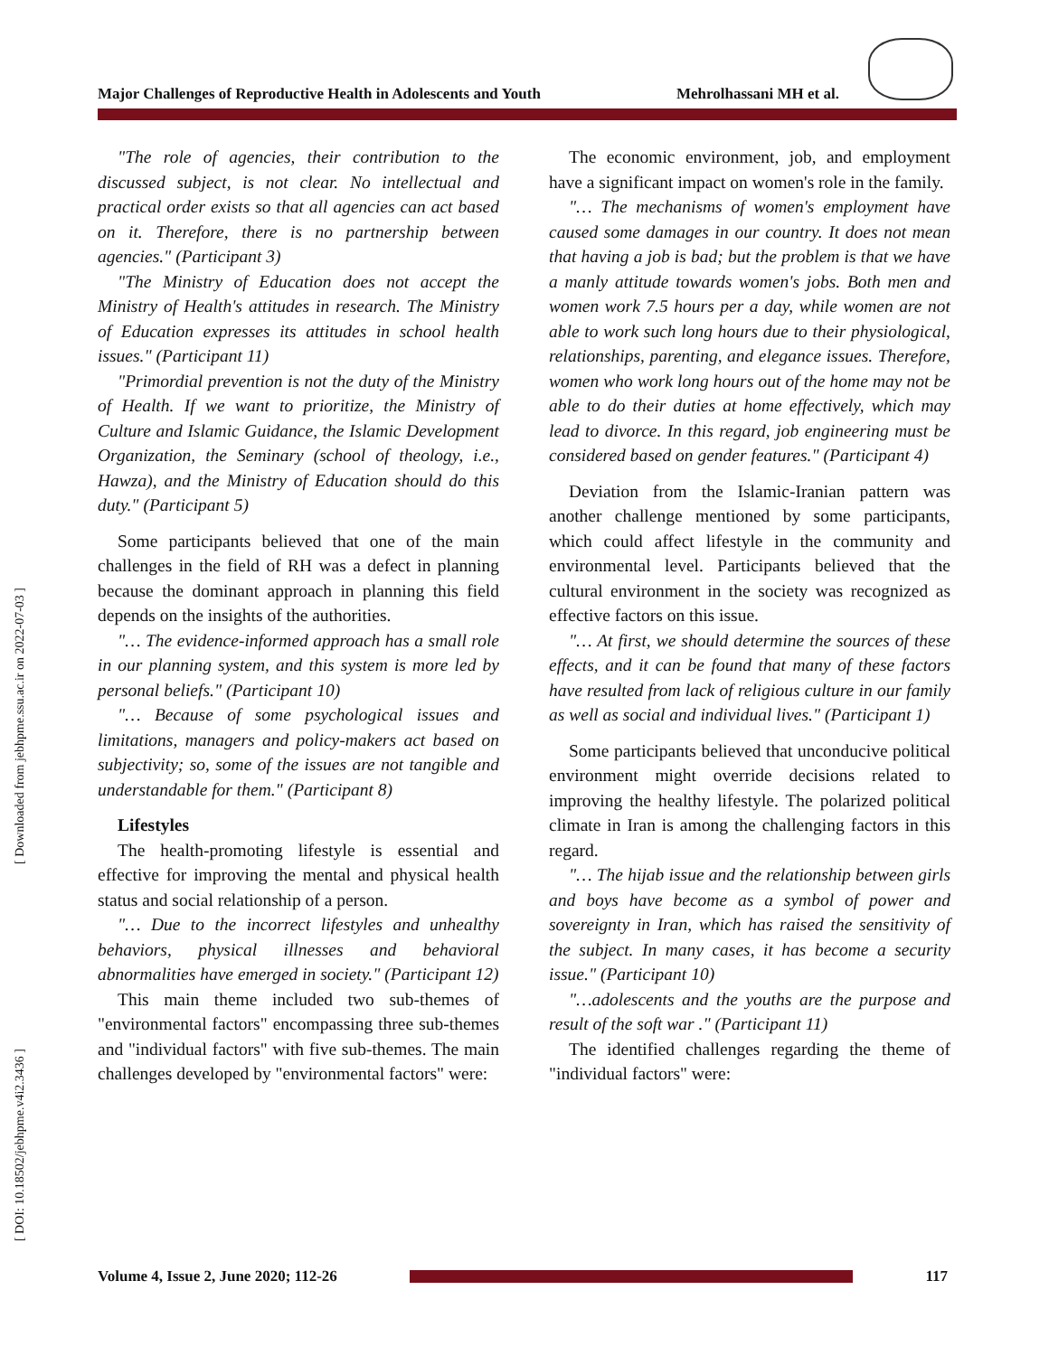Major Challenges of Reproductive Health in Adolescents and Youth Mehrolhassani MH et al.
[ Downloaded from jebhpme.ssu.ac.ir on 2022-07-03 ]
[ DOI: 10.18502/jebhpme.v4i2.3436 ]
"The role of agencies, their contribution to the discussed subject, is not clear. No intellectual and practical order exists so that all agencies can act based on it. Therefore, there is no partnership between agencies." (Participant 3)
"The Ministry of Education does not accept the Ministry of Health's attitudes in research. The Ministry of Education expresses its attitudes in school health issues." (Participant 11)
"Primordial prevention is not the duty of the Ministry of Health. If we want to prioritize, the Ministry of Culture and Islamic Guidance, the Islamic Development Organization, the Seminary (school of theology, i.e., Hawza), and the Ministry of Education should do this duty." (Participant 5)
Some participants believed that one of the main challenges in the field of RH was a defect in planning because the dominant approach in planning this field depends on the insights of the authorities.
"… The evidence-informed approach has a small role in our planning system, and this system is more led by personal beliefs." (Participant 10)
"… Because of some psychological issues and limitations, managers and policy-makers act based on subjectivity; so, some of the issues are not tangible and understandable for them." (Participant 8)
Lifestyles
The health-promoting lifestyle is essential and effective for improving the mental and physical health status and social relationship of a person.
"… Due to the incorrect lifestyles and unhealthy behaviors, physical illnesses and behavioral abnormalities have emerged in society." (Participant 12)
This main theme included two sub-themes of "environmental factors" encompassing three sub-themes and "individual factors" with five sub-themes. The main challenges developed by "environmental factors" were:
The economic environment, job, and employment have a significant impact on women's role in the family.
"… The mechanisms of women's employment have caused some damages in our country. It does not mean that having a job is bad; but the problem is that we have a manly attitude towards women's jobs. Both men and women work 7.5 hours per a day, while women are not able to work such long hours due to their physiological, relationships, parenting, and elegance issues. Therefore, women who work long hours out of the home may not be able to do their duties at home effectively, which may lead to divorce. In this regard, job engineering must be considered based on gender features." (Participant 4)
Deviation from the Islamic-Iranian pattern was another challenge mentioned by some participants, which could affect lifestyle in the community and environmental level. Participants believed that the cultural environment in the society was recognized as effective factors on this issue.
"… At first, we should determine the sources of these effects, and it can be found that many of these factors have resulted from lack of religious culture in our family as well as social and individual lives." (Participant 1)
Some participants believed that unconducive political environment might override decisions related to improving the healthy lifestyle. The polarized political climate in Iran is among the challenging factors in this regard.
"… The hijab issue and the relationship between girls and boys have become as a symbol of power and sovereignty in Iran, which has raised the sensitivity of the subject. In many cases, it has become a security issue." (Participant 10)
"…adolescents and the youths are the purpose and result of the soft war ." (Participant 11)
The identified challenges regarding the theme of "individual factors" were:
Volume 4, Issue 2, June 2020; 112-26
117